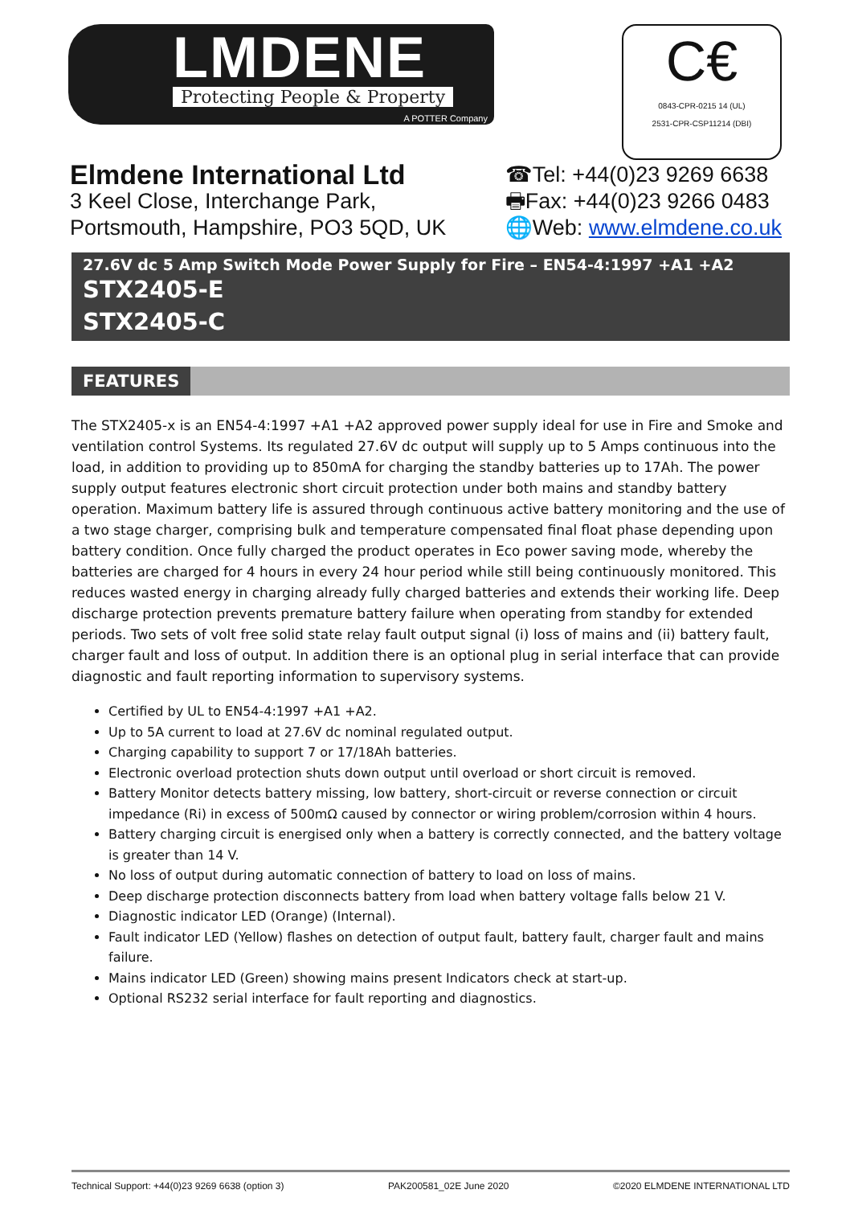LMDENE
Protecting People & Property
A POTTER Company
C€
0843-CPR-0215 14 (UL)
2531-CPR-CSP11214 (DBI)
Elmdene International Ltd
3 Keel Close, Interchange Park,
Portsmouth, Hampshire, PO3 5QD, UK
☎Tel: +44(0)23 9269 6638
🖶Fax: +44(0)23 9266 0483
🌐Web: www.elmdene.co.uk
27.6V dc 5 Amp Switch Mode Power Supply for Fire – EN54-4:1997 +A1 +A2
STX2405-E
STX2405-C
FEATURES
The STX2405-x is an EN54-4:1997 +A1 +A2 approved power supply ideal for use in Fire and Smoke and ventilation control Systems. Its regulated 27.6V dc output will supply up to 5 Amps continuous into the load, in addition to providing up to 850mA for charging the standby batteries up to 17Ah. The power supply output features electronic short circuit protection under both mains and standby battery operation. Maximum battery life is assured through continuous active battery monitoring and the use of a two stage charger, comprising bulk and temperature compensated final float phase depending upon battery condition. Once fully charged the product operates in Eco power saving mode, whereby the batteries are charged for 4 hours in every 24 hour period while still being continuously monitored. This reduces wasted energy in charging already fully charged batteries and extends their working life. Deep discharge protection prevents premature battery failure when operating from standby for extended periods. Two sets of volt free solid state relay fault output signal (i) loss of mains and (ii) battery fault, charger fault and loss of output. In addition there is an optional plug in serial interface that can provide diagnostic and fault reporting information to supervisory systems.
Certified by UL to EN54-4:1997 +A1 +A2.
Up to 5A current to load at 27.6V dc nominal regulated output.
Charging capability to support 7 or 17/18Ah batteries.
Electronic overload protection shuts down output until overload or short circuit is removed.
Battery Monitor detects battery missing, low battery, short-circuit or reverse connection or circuit impedance (Ri) in excess of 500mΩ caused by connector or wiring problem/corrosion within 4 hours.
Battery charging circuit is energised only when a battery is correctly connected, and the battery voltage is greater than 14 V.
No loss of output during automatic connection of battery to load on loss of mains.
Deep discharge protection disconnects battery from load when battery voltage falls below 21 V.
Diagnostic indicator LED (Orange) (Internal).
Fault indicator LED (Yellow) flashes on detection of output fault, battery fault, charger fault and mains failure.
Mains indicator LED (Green) showing mains present Indicators check at start-up.
Optional RS232 serial interface for fault reporting and diagnostics.
Technical Support: +44(0)23 9269 6638 (option 3) PAK200581_02E June 2020 ©2020 ELMDENE INTERNATIONAL LTD